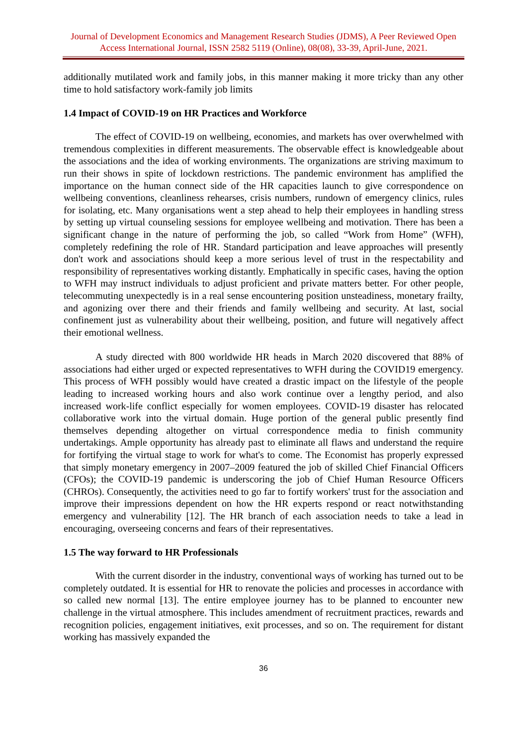Journal of Development Economics and Management Research Studies (JDMS), A Peer Reviewed Open Access International Journal, ISSN 2582 5119 (Online), 08(08), 33-39, April-June, 2021.
additionally mutilated work and family jobs, in this manner making it more tricky than any other time to hold satisfactory work-family job limits
1.4 Impact of COVID-19 on HR Practices and Workforce
The effect of COVID-19 on wellbeing, economies, and markets has over overwhelmed with tremendous complexities in different measurements. The observable effect is knowledgeable about the associations and the idea of working environments. The organizations are striving maximum to run their shows in spite of lockdown restrictions. The pandemic environment has amplified the importance on the human connect side of the HR capacities launch to give correspondence on wellbeing conventions, cleanliness rehearses, crisis numbers, rundown of emergency clinics, rules for isolating, etc. Many organisations went a step ahead to help their employees in handling stress by setting up virtual counseling sessions for employee wellbeing and motivation. There has been a significant change in the nature of performing the job, so called “Work from Home” (WFH), completely redefining the role of HR. Standard participation and leave approaches will presently don't work and associations should keep a more serious level of trust in the respectability and responsibility of representatives working distantly. Emphatically in specific cases, having the option to WFH may instruct individuals to adjust proficient and private matters better. For other people, telecommuting unexpectedly is in a real sense encountering position unsteadiness, monetary frailty, and agonizing over there and their friends and family wellbeing and security. At last, social confinement just as vulnerability about their wellbeing, position, and future will negatively affect their emotional wellness.
A study directed with 800 worldwide HR heads in March 2020 discovered that 88% of associations had either urged or expected representatives to WFH during the COVID19 emergency. This process of WFH possibly would have created a drastic impact on the lifestyle of the people leading to increased working hours and also work continue over a lengthy period, and also increased work-life conflict especially for women employees. COVID-19 disaster has relocated collaborative work into the virtual domain. Huge portion of the general public presently find themselves depending altogether on virtual correspondence media to finish community undertakings. Ample opportunity has already past to eliminate all flaws and understand the require for fortifying the virtual stage to work for what's to come. The Economist has properly expressed that simply monetary emergency in 2007–2009 featured the job of skilled Chief Financial Officers (CFOs); the COVID-19 pandemic is underscoring the job of Chief Human Resource Officers (CHROs). Consequently, the activities need to go far to fortify workers' trust for the association and improve their impressions dependent on how the HR experts respond or react notwithstanding emergency and vulnerability [12]. The HR branch of each association needs to take a lead in encouraging, overseeing concerns and fears of their representatives.
1.5 The way forward to HR Professionals
With the current disorder in the industry, conventional ways of working has turned out to be completely outdated. It is essential for HR to renovate the policies and processes in accordance with so called new normal [13]. The entire employee journey has to be planned to encounter new challenge in the virtual atmosphere. This includes amendment of recruitment practices, rewards and recognition policies, engagement initiatives, exit processes, and so on. The requirement for distant working has massively expanded the
36